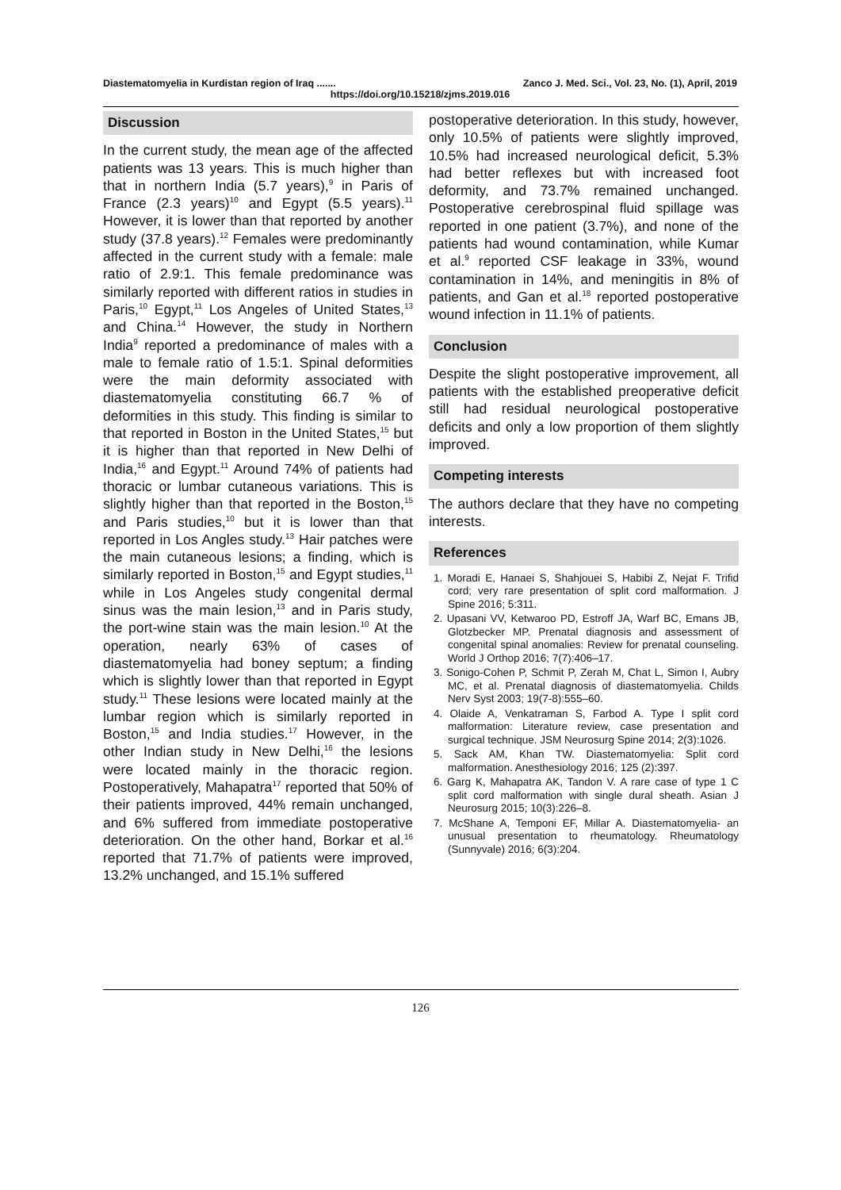Diastematomyelia in Kurdistan region of Iraq ....... Zanco J. Med. Sci., Vol. 23, No. (1), April, 2019
https://doi.org/10.15218/zjms.2019.016
Discussion
In the current study, the mean age of the affected patients was 13 years. This is much higher than that in northern India (5.7 years),<sup>9</sup> in Paris of France (2.3 years)<sup>10</sup> and Egypt (5.5 years).<sup>11</sup> However, it is lower than that reported by another study (37.8 years).<sup>12</sup> Females were predominantly affected in the current study with a female: male ratio of 2.9:1. This female predominance was similarly reported with different ratios in studies in Paris,<sup>10</sup> Egypt,<sup>11</sup> Los Angeles of United States,<sup>13</sup> and China.<sup>14</sup> However, the study in Northern India<sup>9</sup> reported a predominance of males with a male to female ratio of 1.5:1. Spinal deformities were the main deformity associated with diastematomyelia constituting 66.7 % of deformities in this study. This finding is similar to that reported in Boston in the United States,<sup>15</sup> but it is higher than that reported in New Delhi of India,<sup>16</sup> and Egypt.<sup>11</sup> Around 74% of patients had thoracic or lumbar cutaneous variations. This is slightly higher than that reported in the Boston,<sup>15</sup> and Paris studies,<sup>10</sup> but it is lower than that reported in Los Angles study.<sup>13</sup> Hair patches were the main cutaneous lesions; a finding, which is similarly reported in Boston,<sup>15</sup> and Egypt studies,<sup>11</sup> while in Los Angeles study congenital dermal sinus was the main lesion,<sup>13</sup> and in Paris study, the port-wine stain was the main lesion.<sup>10</sup> At the operation, nearly 63% of cases of diastematomyelia had boney septum; a finding which is slightly lower than that reported in Egypt study.<sup>11</sup> These lesions were located mainly at the lumbar region which is similarly reported in Boston,<sup>15</sup> and India studies.<sup>17</sup> However, in the other Indian study in New Delhi,<sup>16</sup> the lesions were located mainly in the thoracic region. Postoperatively, Mahapatra<sup>17</sup> reported that 50% of their patients improved, 44% remain unchanged, and 6% suffered from immediate postoperative deterioration. On the other hand, Borkar et al.<sup>16</sup> reported that 71.7% of patients were improved, 13.2% unchanged, and 15.1% suffered
postoperative deterioration. In this study, however, only 10.5% of patients were slightly improved, 10.5% had increased neurological deficit, 5.3% had better reflexes but with increased foot deformity, and 73.7% remained unchanged. Postoperative cerebrospinal fluid spillage was reported in one patient (3.7%), and none of the patients had wound contamination, while Kumar et al.<sup>9</sup> reported CSF leakage in 33%, wound contamination in 14%, and meningitis in 8% of patients, and Gan et al.<sup>18</sup> reported postoperative wound infection in 11.1% of patients.
Conclusion
Despite the slight postoperative improvement, all patients with the established preoperative deficit still had residual neurological postoperative deficits and only a low proportion of them slightly improved.
Competing interests
The authors declare that they have no competing interests.
References
1. Moradi E, Hanaei S, Shahjouei S, Habibi Z, Nejat F. Trifid cord; very rare presentation of split cord malformation. J Spine 2016; 5:311.
2. Upasani VV, Ketwaroo PD, Estroff JA, Warf BC, Emans JB, Glotzbecker MP. Prenatal diagnosis and assessment of congenital spinal anomalies: Review for prenatal counseling. World J Orthop 2016; 7(7):406–17.
3. Sonigo-Cohen P, Schmit P, Zerah M, Chat L, Simon I, Aubry MC, et al. Prenatal diagnosis of diastematomyelia. Childs Nerv Syst 2003; 19(7-8):555–60.
4. Olaide A, Venkatraman S, Farbod A. Type I split cord malformation: Literature review, case presentation and surgical technique. JSM Neurosurg Spine 2014; 2(3):1026.
5. Sack AM, Khan TW. Diastematomyelia: Split cord malformation. Anesthesiology 2016; 125 (2):397.
6. Garg K, Mahapatra AK, Tandon V. A rare case of type 1 C split cord malformation with single dural sheath. Asian J Neurosurg 2015; 10(3):226–8.
7. McShane A, Temponi EF, Millar A. Diastematomyelia- an unusual presentation to rheumatology. Rheumatology (Sunnyvale) 2016; 6(3):204.
126